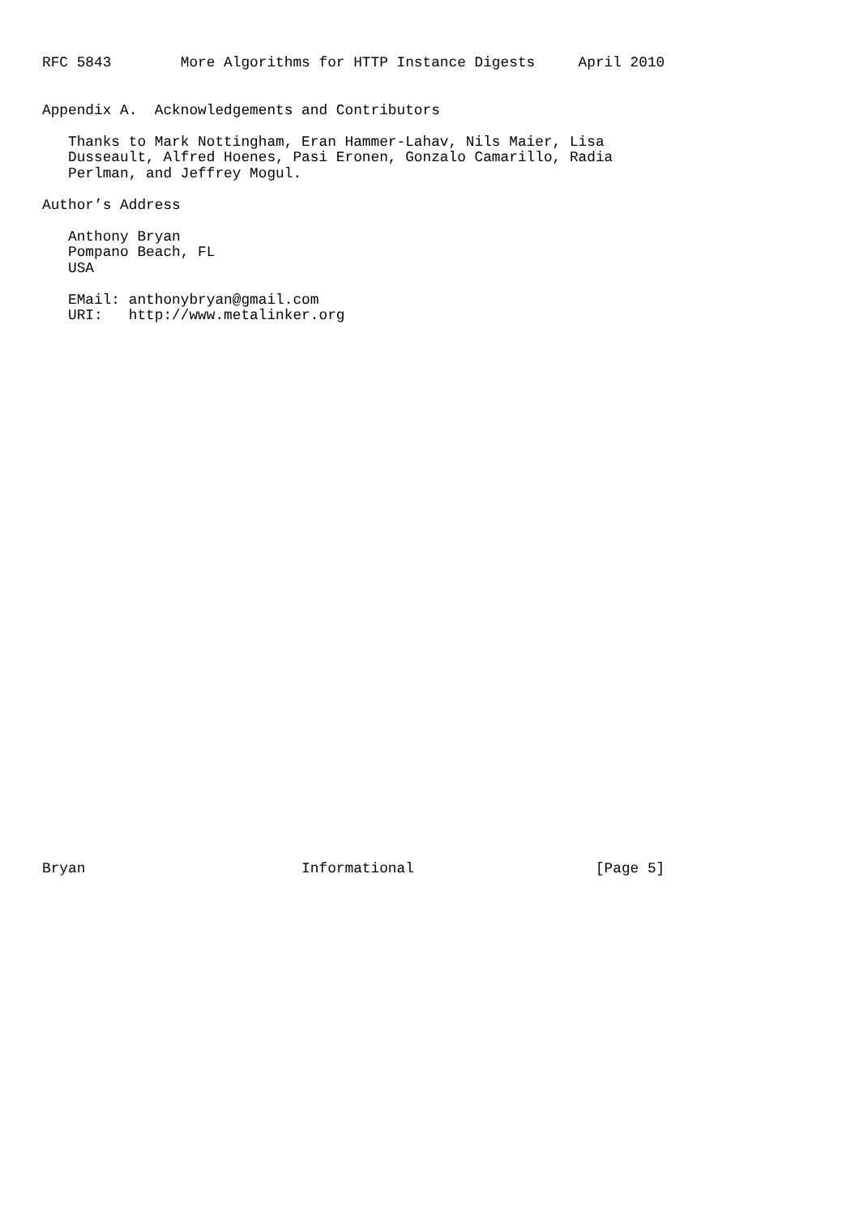RFC 5843        More Algorithms for HTTP Instance Digests     April 2010


Appendix A.  Acknowledgements and Contributors

   Thanks to Mark Nottingham, Eran Hammer-Lahav, Nils Maier, Lisa
   Dusseault, Alfred Hoenes, Pasi Eronen, Gonzalo Camarillo, Radia
   Perlman, and Jeffrey Mogul.

Author’s Address

   Anthony Bryan
   Pompano Beach, FL
   USA

   EMail: anthonybryan@gmail.com
   URI:   http://www.metalinker.org


































Bryan                         Informational                     [Page 5]